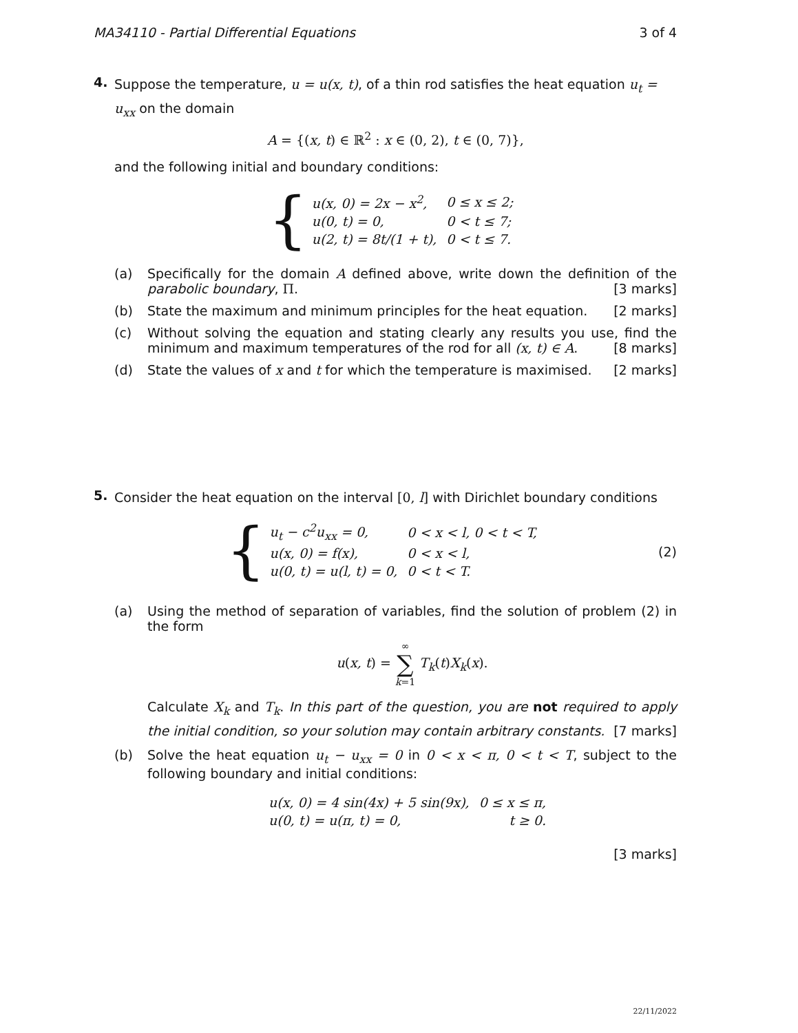MA34110 - Partial Differential Equations 3 of 4
4.
Suppose the temperature, u = u(x, t), of a thin rod satisfies the heat equation u<sub>t</sub> = u<sub>xx</sub> on the domain
A = {(x, t) ∈ ℝ<sup>2</sup> : x ∈ (0, 2), t ∈ (0, 7)},
and the following initial and boundary conditions:
{
| u(x, 0) = 2x − x<sup>2</sup>, | 0 ≤ x ≤ 2; |
| u(0, t) = 0, | 0 < t ≤ 7; |
| u(2, t) = 8t/(1 + t), | 0 < t ≤ 7. |
(a) Specifically for the domain A defined above, write down the definition of the parabolic boundary, Π. [3 marks]
(b) State the maximum and minimum principles for the heat equation. [2 marks]
(c) Without solving the equation and stating clearly any results you use, find the minimum and maximum temperatures of the rod for all (x, t) ∈ A. [8 marks]
(d) State the values of x and t for which the temperature is maximised. [2 marks]
5.
Consider the heat equation on the interval [0, l] with Dirichlet boundary conditions
{
| u<sub>t</sub> − c<sup>2</sup>u<sub>xx</sub> = 0, | 0 < x < l, 0 < t < T, |
| u(x, 0) = f(x), | 0 < x < l, |
| u(0, t) = u(l, t) = 0, | 0 < t < T. |
(2)
(a) Using the method of separation of variables, find the solution of problem (2) in the form
u(x, t) = ∞
∑
k=1 T<sub>k</sub>(t)X<sub>k</sub>(x).
Calculate X<sub>k</sub> and T<sub>k</sub>. In this part of the question, you are not required to apply the initial condition, so your solution may contain arbitrary constants. [7 marks]
(b) Solve the heat equation u<sub>t</sub> − u<sub>xx</sub> = 0 in 0 < x < π, 0 < t < T, subject to the following boundary and initial conditions:
| u(x, 0) = 4 sin(4x) + 5 sin(9x), | 0 ≤ x ≤ π, |
| u(0, t) = u(π, t) = 0, | t ≥ 0. |
[3 marks]
22/11/2022